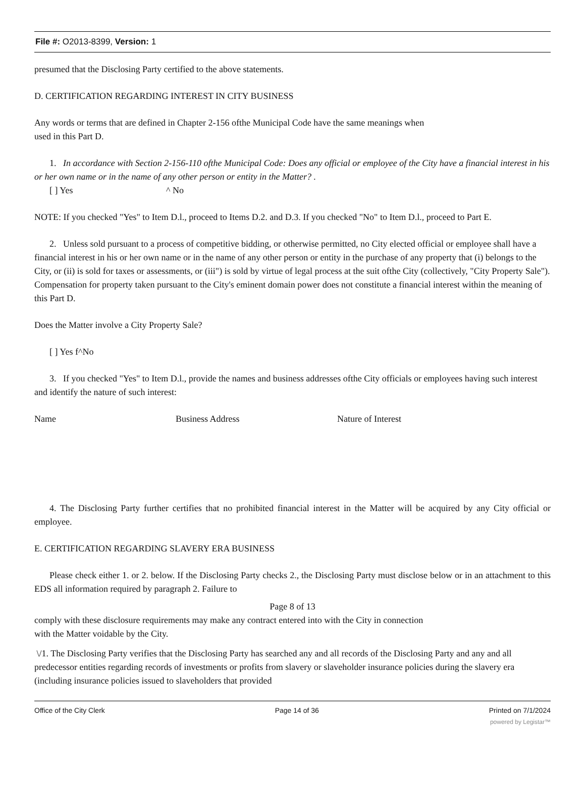File #: O2013-8399, Version: 1
presumed that the Disclosing Party certified to the above statements.
D. CERTIFICATION REGARDING INTEREST IN CITY BUSINESS
Any words or terms that are defined in Chapter 2-156 ofthe Municipal Code have the same meanings when
used in this Part D.
1. In accordance with Section 2-156-110 ofthe Municipal Code: Does any official or employee of the City have a financial interest in his or her own name or in the name of any other person or entity in the Matter? .
[ ] Yes ^ No
NOTE: If you checked "Yes" to Item D.l., proceed to Items D.2. and D.3. If you checked "No" to Item D.l., proceed to Part E.
2. Unless sold pursuant to a process of competitive bidding, or otherwise permitted, no City elected official or employee shall have a financial interest in his or her own name or in the name of any other person or entity in the purchase of any property that (i) belongs to the City, or (ii) is sold for taxes or assessments, or (iii") is sold by virtue of legal process at the suit ofthe City (collectively, "City Property Sale"). Compensation for property taken pursuant to the City's eminent domain power does not constitute a financial interest within the meaning of this Part D.
Does the Matter involve a City Property Sale?
[ ] Yes f^No
3. If you checked "Yes" to Item D.l., provide the names and business addresses ofthe City officials or employees having such interest and identify the nature of such interest:
Name Business Address Nature of Interest
4. The Disclosing Party further certifies that no prohibited financial interest in the Matter will be acquired by any City official or employee.
E. CERTIFICATION REGARDING SLAVERY ERA BUSINESS
Please check either 1. or 2. below. If the Disclosing Party checks 2., the Disclosing Party must disclose below or in an attachment to this EDS all information required by paragraph 2. Failure to
Page 8 of 13
comply with these disclosure requirements may make any contract entered into with the City in connection
with the Matter voidable by the City.
\/1. The Disclosing Party verifies that the Disclosing Party has searched any and all records of the Disclosing Party and any and all predecessor entities regarding records of investments or profits from slavery or slaveholder insurance policies during the slavery era (including insurance policies issued to slaveholders that provided
Office of the City Clerk Page 14 of 36 Printed on 7/1/2024
powered by Legistar™